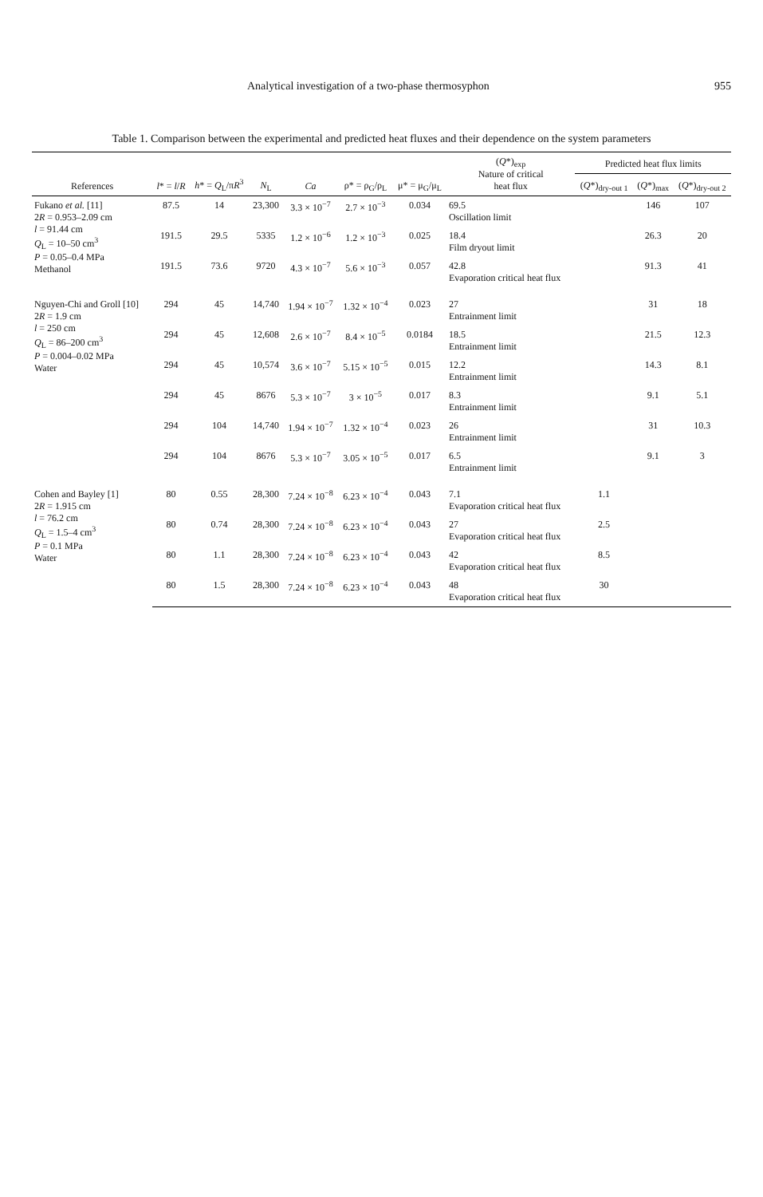Analytical investigation of a two-phase thermosyphon 955
Table 1. Comparison between the experimental and predicted heat fluxes and their dependence on the system parameters
| References | l * = l / R | h * = Q<sub>L</sub>/π R<sup>3</sup> | N<sub>L</sub> | Ca | ρ* = ρ<sub>G</sub>/ρ<sub>L</sub> | μ* = μ<sub>G</sub>/μ<sub>L</sub> | ( Q *)<sub>exp</sub> Nature of critical heat flux | Predicted heat flux limits | | |
| --- | --- | --- | --- | --- | --- | --- | --- | --- | --- | --- |
| | | | | | | | | ( Q *)<sub>dry-out 1</sub> | ( Q *)<sub>max</sub> | ( Q *)<sub>dry-out 2</sub> |
| Fukano et al. [11] 2 R = 0.953–2.09 cm l = 91.44 cm Q<sub>L</sub> = 10–50 cm<sup>3</sup> P = 0.05–0.4 MPa Methanol | 87.5 | 14 | 23,300 | 3.3 × 10<sup>−7</sup> | 2.7 × 10<sup>−3</sup> | 0.034 | 69.5 Oscillation limit | | 146 | 107 |
| | 191.5 | 29.5 | 5335 | 1.2 × 10<sup>−6</sup> | 1.2 × 10<sup>−3</sup> | 0.025 | 18.4 Film dryout limit | | 26.3 | 20 |
| | 191.5 | 73.6 | 9720 | 4.3 × 10<sup>−7</sup> | 5.6 × 10<sup>−3</sup> | 0.057 | 42.8 Evaporation critical heat flux | | 91.3 | 41 |
| Nguyen-Chi and Groll [10] 2 R = 1.9 cm l = 250 cm Q<sub>L</sub> = 86–200 cm<sup>3</sup> P = 0.004–0.02 MPa Water | 294 | 45 | 14,740 | 1.94 × 10<sup>−7</sup> | 1.32 × 10<sup>−4</sup> | 0.023 | 27 Entrainment limit | | 31 | 18 |
| | 294 | 45 | 12,608 | 2.6 × 10<sup>−7</sup> | 8.4 × 10<sup>−5</sup> | 0.0184 | 18.5 Entrainment limit | | 21.5 | 12.3 |
| | 294 | 45 | 10,574 | 3.6 × 10<sup>−7</sup> | 5.15 × 10<sup>−5</sup> | 0.015 | 12.2 Entrainment limit | | 14.3 | 8.1 |
| | 294 | 45 | 8676 | 5.3 × 10<sup>−7</sup> | 3 × 10<sup>−5</sup> | 0.017 | 8.3 Entrainment limit | | 9.1 | 5.1 |
| | 294 | 104 | 14,740 | 1.94 × 10<sup>−7</sup> | 1.32 × 10<sup>−4</sup> | 0.023 | 26 Entrainment limit | | 31 | 10.3 |
| | 294 | 104 | 8676 | 5.3 × 10<sup>−7</sup> | 3.05 × 10<sup>−5</sup> | 0.017 | 6.5 Entrainment limit | | 9.1 | 3 |
| Cohen and Bayley [1] 2 R = 1.915 cm l = 76.2 cm Q<sub>L</sub> = 1.5–4 cm<sup>3</sup> P = 0.1 MPa Water | 80 | 0.55 | 28,300 | 7.24 × 10<sup>−8</sup> | 6.23 × 10<sup>−4</sup> | 0.043 | 7.1 Evaporation critical heat flux | 1.1 | | |
| | 80 | 0.74 | 28,300 | 7.24 × 10<sup>−8</sup> | 6.23 × 10<sup>−4</sup> | 0.043 | 27 Evaporation critical heat flux | 2.5 | | |
| | 80 | 1.1 | 28,300 | 7.24 × 10<sup>−8</sup> | 6.23 × 10<sup>−4</sup> | 0.043 | 42 Evaporation critical heat flux | 8.5 | | |
| | 80 | 1.5 | 28,300 | 7.24 × 10<sup>−8</sup> | 6.23 × 10<sup>−4</sup> | 0.043 | 48 Evaporation critical heat flux | 30 | | |